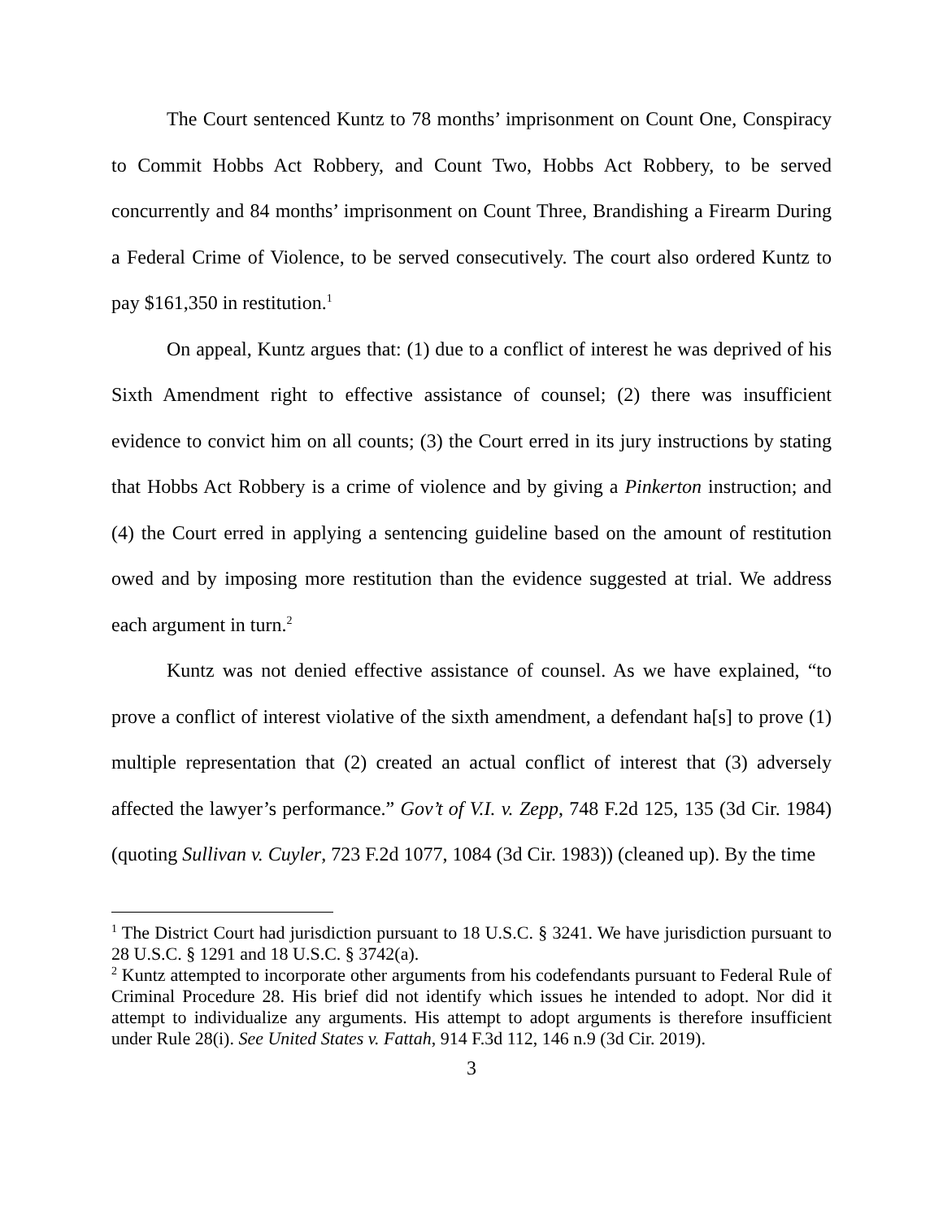The Court sentenced Kuntz to 78 months’ imprisonment on Count One, Conspiracy to Commit Hobbs Act Robbery, and Count Two, Hobbs Act Robbery, to be served concurrently and 84 months’ imprisonment on Count Three, Brandishing a Firearm During a Federal Crime of Violence, to be served consecutively. The court also ordered Kuntz to pay $161,350 in restitution.<sup>1</sup>
On appeal, Kuntz argues that: (1) due to a conflict of interest he was deprived of his Sixth Amendment right to effective assistance of counsel; (2) there was insufficient evidence to convict him on all counts; (3) the Court erred in its jury instructions by stating that Hobbs Act Robbery is a crime of violence and by giving a Pinkerton instruction; and (4) the Court erred in applying a sentencing guideline based on the amount of restitution owed and by imposing more restitution than the evidence suggested at trial. We address each argument in turn.<sup>2</sup>
Kuntz was not denied effective assistance of counsel. As we have explained, “to prove a conflict of interest violative of the sixth amendment, a defendant ha[s] to prove (1) multiple representation that (2) created an actual conflict of interest that (3) adversely affected the lawyer’s performance.” Gov’t of V.I. v. Zepp, 748 F.2d 125, 135 (3d Cir. 1984) (quoting Sullivan v. Cuyler, 723 F.2d 1077, 1084 (3d Cir. 1983)) (cleaned up). By the time
<sup>1</sup> The District Court had jurisdiction pursuant to 18 U.S.C. § 3241. We have jurisdiction pursuant to 28 U.S.C. § 1291 and 18 U.S.C. § 3742(a).
<sup>2</sup> Kuntz attempted to incorporate other arguments from his codefendants pursuant to Federal Rule of Criminal Procedure 28. His brief did not identify which issues he intended to adopt. Nor did it attempt to individualize any arguments. His attempt to adopt arguments is therefore insufficient under Rule 28(i). See United States v. Fattah, 914 F.3d 112, 146 n.9 (3d Cir. 2019).
3